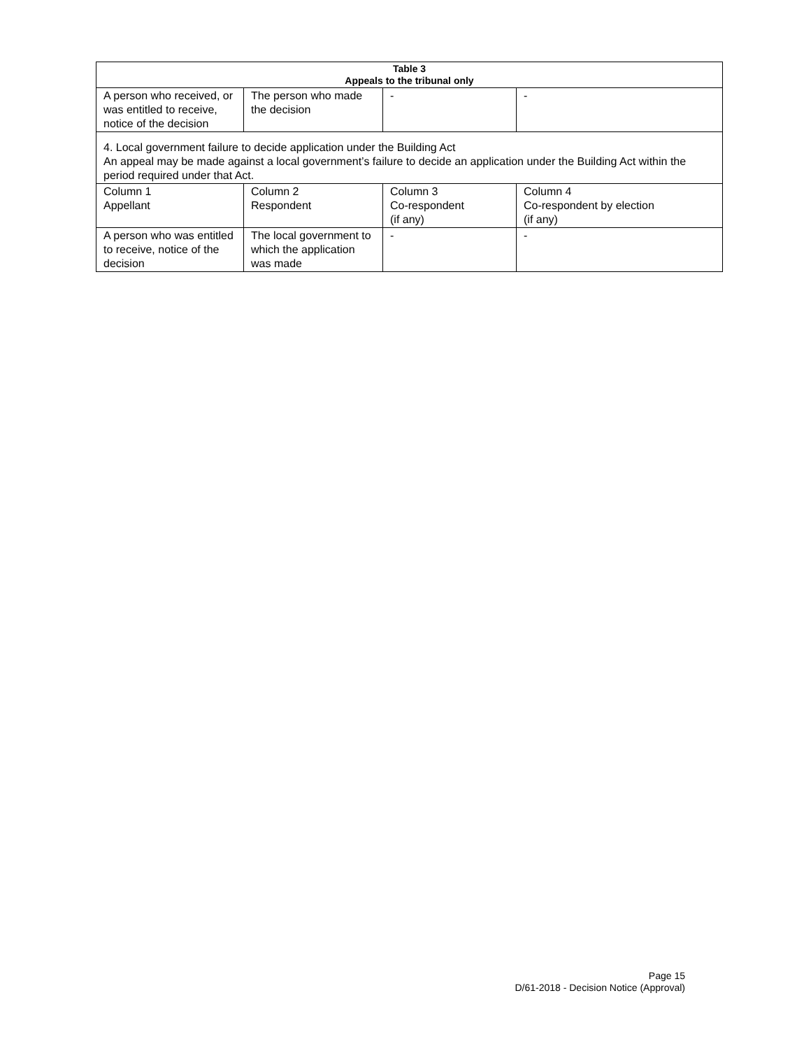| Table 3 Appeals to the tribunal only | | | |
| A person who received, or was entitled to receive, notice of the decision | The person who made the decision | - | - |
| 4. Local government failure to decide application under the Building Act An appeal may be made against a local government’s failure to decide an application under the Building Act within the period required under that Act. | | | |
| Column 1 Appellant | Column 2 Respondent | Column 3 Co-respondent (if any) | Column 4 Co-respondent by election (if any) |
| A person who was entitled to receive, notice of the decision | The local government to which the application was made | - | - |
Page 15
D/61-2018 - Decision Notice (Approval)